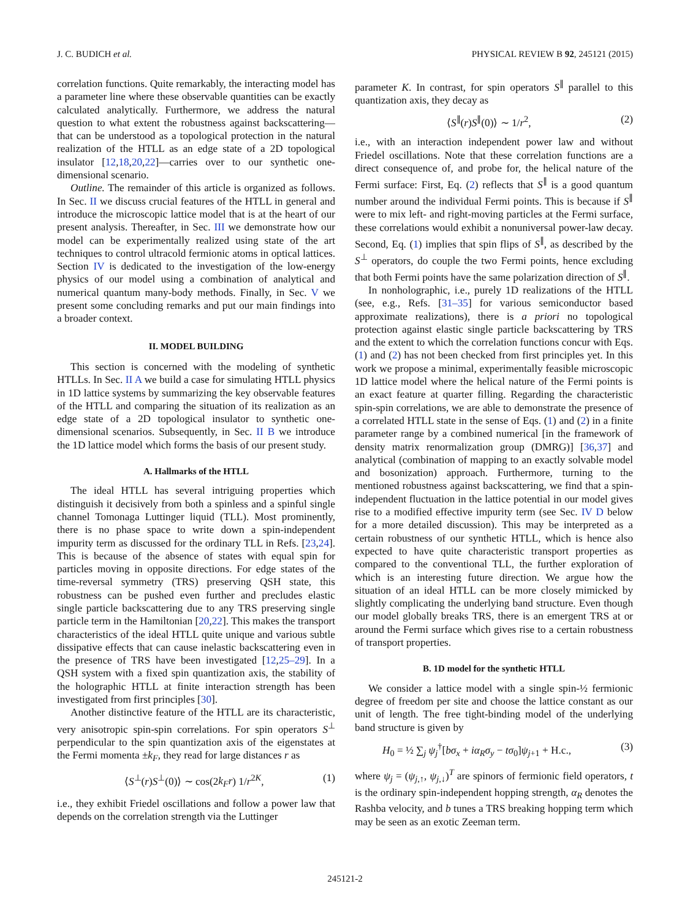J. C. BUDICH et al. PHYSICAL REVIEW B 92, 245121 (2015)
correlation functions. Quite remarkably, the interacting model has a parameter line where these observable quantities can be exactly calculated analytically. Furthermore, we address the natural question to what extent the robustness against backscattering—that can be understood as a topological protection in the natural realization of the HTLL as an edge state of a 2D topological insulator [12,18,20,22]—carries over to our synthetic one-dimensional scenario.
Outline. The remainder of this article is organized as follows. In Sec. II we discuss crucial features of the HTLL in general and introduce the microscopic lattice model that is at the heart of our present analysis. Thereafter, in Sec. III we demonstrate how our model can be experimentally realized using state of the art techniques to control ultracold fermionic atoms in optical lattices. Section IV is dedicated to the investigation of the low-energy physics of our model using a combination of analytical and numerical quantum many-body methods. Finally, in Sec. V we present some concluding remarks and put our main findings into a broader context.
II. MODEL BUILDING
This section is concerned with the modeling of synthetic HTLLs. In Sec. II A we build a case for simulating HTLL physics in 1D lattice systems by summarizing the key observable features of the HTLL and comparing the situation of its realization as an edge state of a 2D topological insulator to synthetic one-dimensional scenarios. Subsequently, in Sec. II B we introduce the 1D lattice model which forms the basis of our present study.
A. Hallmarks of the HTLL
The ideal HTLL has several intriguing properties which distinguish it decisively from both a spinless and a spinful single channel Tomonaga Luttinger liquid (TLL). Most prominently, there is no phase space to write down a spin-independent impurity term as discussed for the ordinary TLL in Refs. [23,24]. This is because of the absence of states with equal spin for particles moving in opposite directions. For edge states of the time-reversal symmetry (TRS) preserving QSH state, this robustness can be pushed even further and precludes elastic single particle backscattering due to any TRS preserving single particle term in the Hamiltonian [20,22]. This makes the transport characteristics of the ideal HTLL quite unique and various subtle dissipative effects that can cause inelastic backscattering even in the presence of TRS have been investigated [12,25–29]. In a QSH system with a fixed spin quantization axis, the stability of the holographic HTLL at finite interaction strength has been investigated from first principles [30].
Another distinctive feature of the HTLL are its characteristic, very anisotropic spin-spin correlations. For spin operators S<sup>⊥</sup> perpendicular to the spin quantization axis of the eigenstates at the Fermi momenta ±k<sub>F</sub>, they read for large distances r as
⟨S<sup>⊥</sup>(r)S<sup>⊥</sup>(0)⟩ ∼ cos(2k<sub>F</sub>r) 1/r<sup>2K</sup>, (1)
i.e., they exhibit Friedel oscillations and follow a power law that depends on the correlation strength via the Luttinger
parameter K. In contrast, for spin operators S<sup>∥</sup> parallel to this quantization axis, they decay as
⟨S<sup>∥</sup>(r)S<sup>∥</sup>(0)⟩ ∼ 1/r<sup>2</sup>, (2)
i.e., with an interaction independent power law and without Friedel oscillations. Note that these correlation functions are a direct consequence of, and probe for, the helical nature of the Fermi surface: First, Eq. (2) reflects that S<sup>∥</sup> is a good quantum number around the individual Fermi points. This is because if S<sup>∥</sup> were to mix left- and right-moving particles at the Fermi surface, these correlations would exhibit a nonuniversal power-law decay. Second, Eq. (1) implies that spin flips of S<sup>∥</sup>, as described by the S<sup>⊥</sup> operators, do couple the two Fermi points, hence excluding that both Fermi points have the same polarization direction of S<sup>∥</sup>.
In nonholographic, i.e., purely 1D realizations of the HTLL (see, e.g., Refs. [31–35] for various semiconductor based approximate realizations), there is a priori no topological protection against elastic single particle backscattering by TRS and the extent to which the correlation functions concur with Eqs. (1) and (2) has not been checked from first principles yet. In this work we propose a minimal, experimentally feasible microscopic 1D lattice model where the helical nature of the Fermi points is an exact feature at quarter filling. Regarding the characteristic spin-spin correlations, we are able to demonstrate the presence of a correlated HTLL state in the sense of Eqs. (1) and (2) in a finite parameter range by a combined numerical [in the framework of density matrix renormalization group (DMRG)] [36,37] and analytical (combination of mapping to an exactly solvable model and bosonization) approach. Furthermore, turning to the mentioned robustness against backscattering, we find that a spin-independent fluctuation in the lattice potential in our model gives rise to a modified effective impurity term (see Sec. IV D below for a more detailed discussion). This may be interpreted as a certain robustness of our synthetic HTLL, which is hence also expected to have quite characteristic transport properties as compared to the conventional TLL, the further exploration of which is an interesting future direction. We argue how the situation of an ideal HTLL can be more closely mimicked by slightly complicating the underlying band structure. Even though our model globally breaks TRS, there is an emergent TRS at or around the Fermi surface which gives rise to a certain robustness of transport properties.
B. 1D model for the synthetic HTLL
We consider a lattice model with a single spin-½ fermionic degree of freedom per site and choose the lattice constant as our unit of length. The free tight-binding model of the underlying band structure is given by
H<sub>0</sub> = ½ ∑<sub>j</sub> ψ<sub>j</sub><sup>†</sup>[bσ<sub>x</sub> + iα<sub>R</sub>σ<sub>y</sub> − tσ<sub>0</sub>]ψ<sub>j+1</sub> + H.c., (3)
where ψ<sub>j</sub> = (ψ<sub>j,↑</sub>, ψ<sub>j,↓</sub>)<sup>T</sup> are spinors of fermionic field operators, t is the ordinary spin-independent hopping strength, α<sub>R</sub> denotes the Rashba velocity, and b tunes a TRS breaking hopping term which may be seen as an exotic Zeeman term.
245121-2